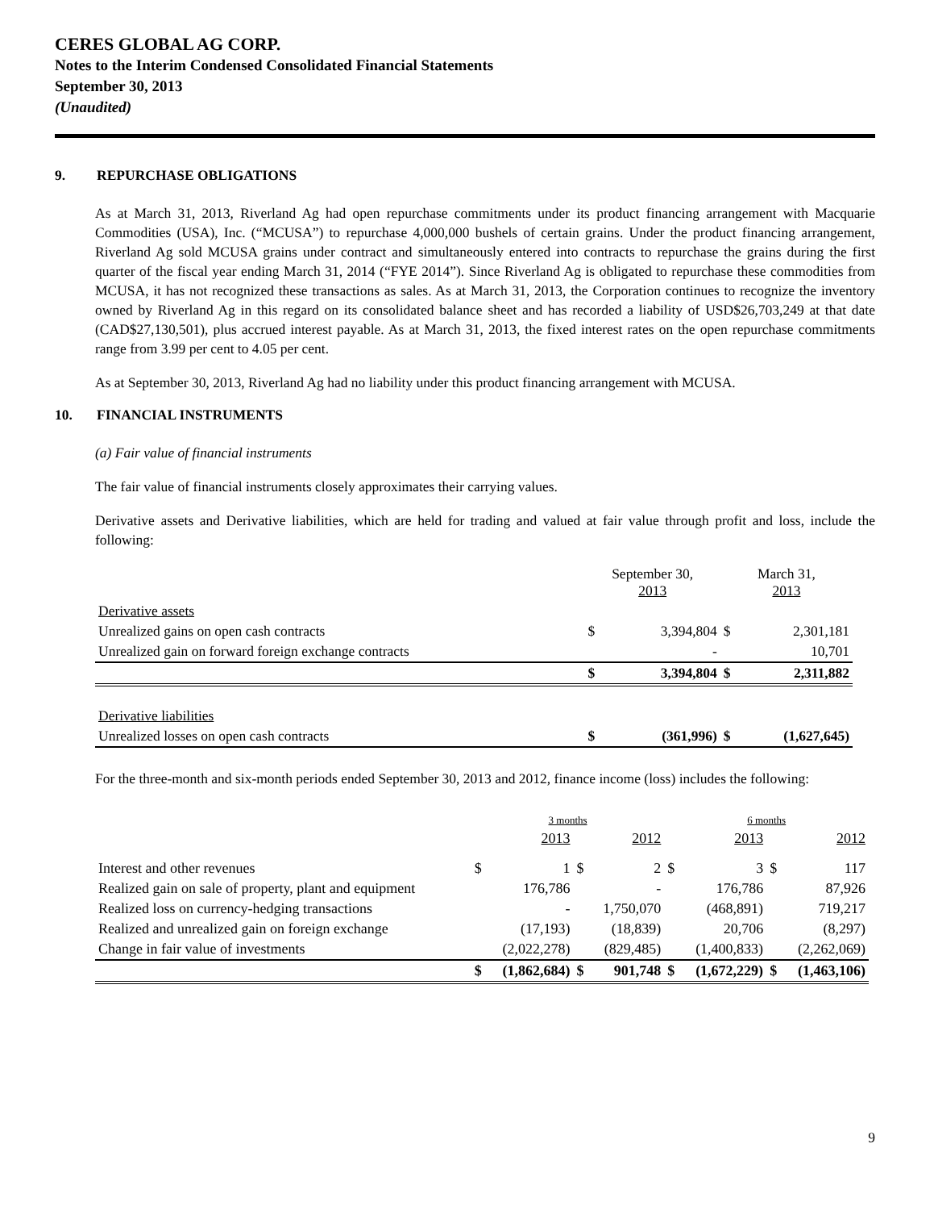CERES GLOBAL AG CORP.
Notes to the Interim Condensed Consolidated Financial Statements
September 30, 2013
(Unaudited)
9. REPURCHASE OBLIGATIONS
As at March 31, 2013, Riverland Ag had open repurchase commitments under its product financing arrangement with Macquarie Commodities (USA), Inc. (“MCUSA”) to repurchase 4,000,000 bushels of certain grains. Under the product financing arrangement, Riverland Ag sold MCUSA grains under contract and simultaneously entered into contracts to repurchase the grains during the first quarter of the fiscal year ending March 31, 2014 (“FYE 2014”). Since Riverland Ag is obligated to repurchase these commodities from MCUSA, it has not recognized these transactions as sales. As at March 31, 2013, the Corporation continues to recognize the inventory owned by Riverland Ag in this regard on its consolidated balance sheet and has recorded a liability of USD$26,703,249 at that date (CAD$27,130,501), plus accrued interest payable. As at March 31, 2013, the fixed interest rates on the open repurchase commitments range from 3.99 per cent to 4.05 per cent.
As at September 30, 2013, Riverland Ag had no liability under this product financing arrangement with MCUSA.
10. FINANCIAL INSTRUMENTS
(a) Fair value of financial instruments
The fair value of financial instruments closely approximates their carrying values.
Derivative assets and Derivative liabilities, which are held for trading and valued at fair value through profit and loss, include the following:
| | September 30, 2013 | | March 31, 2013 | |
| Derivative assets | | | | |
| Unrealized gains on open cash contracts | $ | 3,394,804 | $ | 2,301,181 |
| Unrealized gain on forward foreign exchange contracts | | - | | 10,701 |
| | $ | 3,394,804 | $ | 2,311,882 |
| Derivative liabilities | | | | |
| Unrealized losses on open cash contracts | $ | (361,996) | $ | (1,627,645) |
For the three-month and six-month periods ended September 30, 2013 and 2012, finance income (loss) includes the following:
| | 3 months | | | | 6 months | | | |
| | | 2013 | | 2012 | | 2013 | | 2012 |
| Interest and other revenues | $ | 1 | $ | 2 | $ | 3 | $ | 117 |
| Realized gain on sale of property, plant and equipment | | 176,786 | | - | | 176,786 | | 87,926 |
| Realized loss on currency-hedging transactions | | - | | 1,750,070 | | (468,891) | | 719,217 |
| Realized and unrealized gain on foreign exchange | | (17,193) | | (18,839) | | 20,706 | | (8,297) |
| Change in fair value of investments | | (2,022,278) | | (829,485) | | (1,400,833) | | (2,262,069) |
| | $ | (1,862,684) | $ | 901,748 | $ | (1,672,229) | $ | (1,463,106) |
9